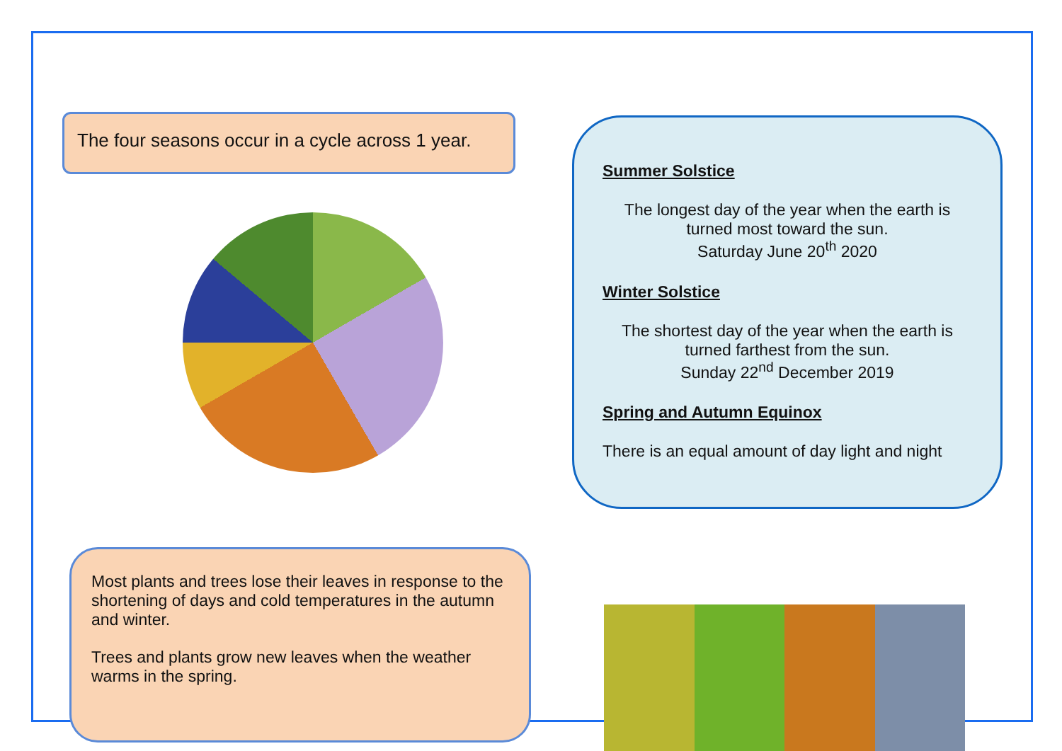The four seasons occur in a cycle across 1 year.
Summer Solstice
The longest day of the year when the earth is turned most toward the sun.
Saturday June 20<sup>th</sup> 2020
Winter Solstice
The shortest day of the year when the earth is turned farthest from the sun.
Sunday 22<sup>nd</sup> December 2019
Spring and Autumn Equinox
There is an equal amount of day light and night
Most plants and trees lose their leaves in response to the shortening of days and cold temperatures in the autumn and winter.
Trees and plants grow new leaves when the weather warms in the spring.